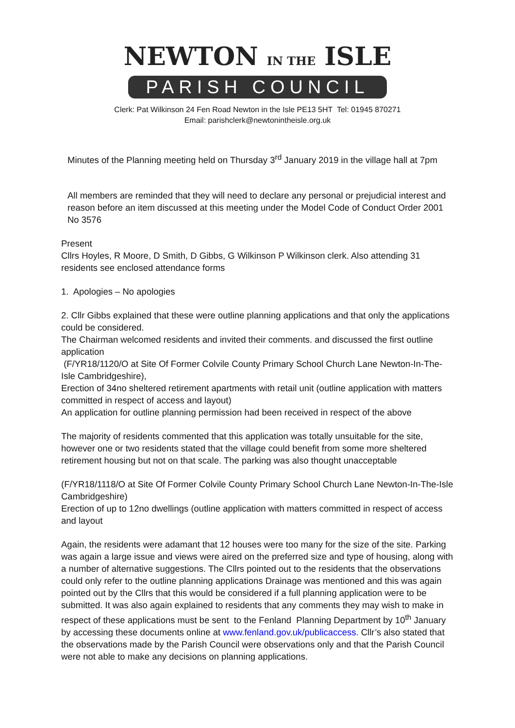NEWTON IN THE ISLE
PARISH COUNCIL
Clerk: Pat Wilkinson 24 Fen Road Newton in the Isle PE13 5HT Tel: 01945 870271
Email: parishclerk@newtonintheisle.org.uk
Minutes of the Planning meeting held on Thursday 3<sup>rd</sup> January 2019 in the village hall at 7pm
All members are reminded that they will need to declare any personal or prejudicial interest and reason before an item discussed at this meeting under the Model Code of Conduct Order 2001 No 3576
Present
Cllrs Hoyles, R Moore, D Smith, D Gibbs, G Wilkinson P Wilkinson clerk. Also attending 31 residents see enclosed attendance forms
1. Apologies – No apologies
2. Cllr Gibbs explained that these were outline planning applications and that only the applications could be considered.
The Chairman welcomed residents and invited their comments. and discussed the first outline application
(F/YR18/1120/O at Site Of Former Colvile County Primary School Church Lane Newton-In-The-Isle Cambridgeshire),
Erection of 34no sheltered retirement apartments with retail unit (outline application with matters committed in respect of access and layout)
An application for outline planning permission had been received in respect of the above
The majority of residents commented that this application was totally unsuitable for the site, however one or two residents stated that the village could benefit from some more sheltered retirement housing but not on that scale. The parking was also thought unacceptable
(F/YR18/1118/O at Site Of Former Colvile County Primary School Church Lane Newton-In-The-Isle Cambridgeshire)
Erection of up to 12no dwellings (outline application with matters committed in respect of access and layout
Again, the residents were adamant that 12 houses were too many for the size of the site. Parking was again a large issue and views were aired on the preferred size and type of housing, along with a number of alternative suggestions. The Cllrs pointed out to the residents that the observations could only refer to the outline planning applications Drainage was mentioned and this was again pointed out by the Cllrs that this would be considered if a full planning application were to be submitted. It was also again explained to residents that any comments they may wish to make in respect of these applications must be sent to the Fenland Planning Department by 10<sup>th</sup> January by accessing these documents online at www.fenland.gov.uk/publicaccess. Cllr’s also stated that the observations made by the Parish Council were observations only and that the Parish Council were not able to make any decisions on planning applications.